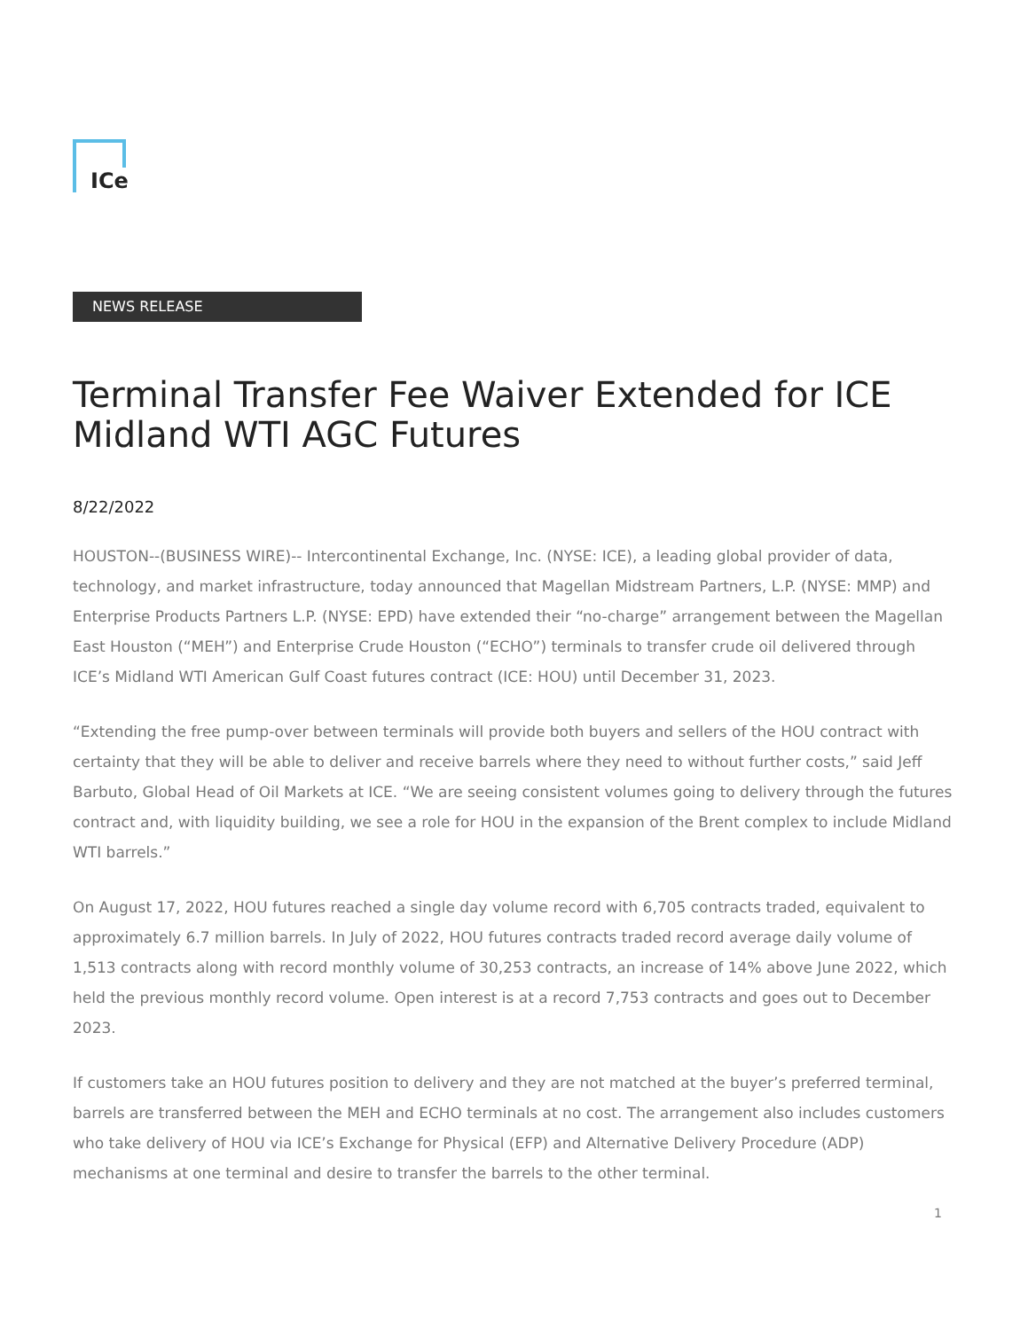ICe
NEWS RELEASE
Terminal Transfer Fee Waiver Extended for ICE Midland WTI AGC Futures
8/22/2022
HOUSTON--(BUSINESS WIRE)-- Intercontinental Exchange, Inc. (NYSE: ICE), a leading global provider of data, technology, and market infrastructure, today announced that Magellan Midstream Partners, L.P. (NYSE: MMP) and Enterprise Products Partners L.P. (NYSE: EPD) have extended their “no-charge” arrangement between the Magellan East Houston (“MEH”) and Enterprise Crude Houston (“ECHO”) terminals to transfer crude oil delivered through ICE’s Midland WTI American Gulf Coast futures contract (ICE: HOU) until December 31, 2023.
“Extending the free pump-over between terminals will provide both buyers and sellers of the HOU contract with certainty that they will be able to deliver and receive barrels where they need to without further costs,” said Jeff Barbuto, Global Head of Oil Markets at ICE. “We are seeing consistent volumes going to delivery through the futures contract and, with liquidity building, we see a role for HOU in the expansion of the Brent complex to include Midland WTI barrels.”
On August 17, 2022, HOU futures reached a single day volume record with 6,705 contracts traded, equivalent to approximately 6.7 million barrels. In July of 2022, HOU futures contracts traded record average daily volume of 1,513 contracts along with record monthly volume of 30,253 contracts, an increase of 14% above June 2022, which held the previous monthly record volume. Open interest is at a record 7,753 contracts and goes out to December 2023.
If customers take an HOU futures position to delivery and they are not matched at the buyer’s preferred terminal, barrels are transferred between the MEH and ECHO terminals at no cost. The arrangement also includes customers who take delivery of HOU via ICE’s Exchange for Physical (EFP) and Alternative Delivery Procedure (ADP) mechanisms at one terminal and desire to transfer the barrels to the other terminal.
1